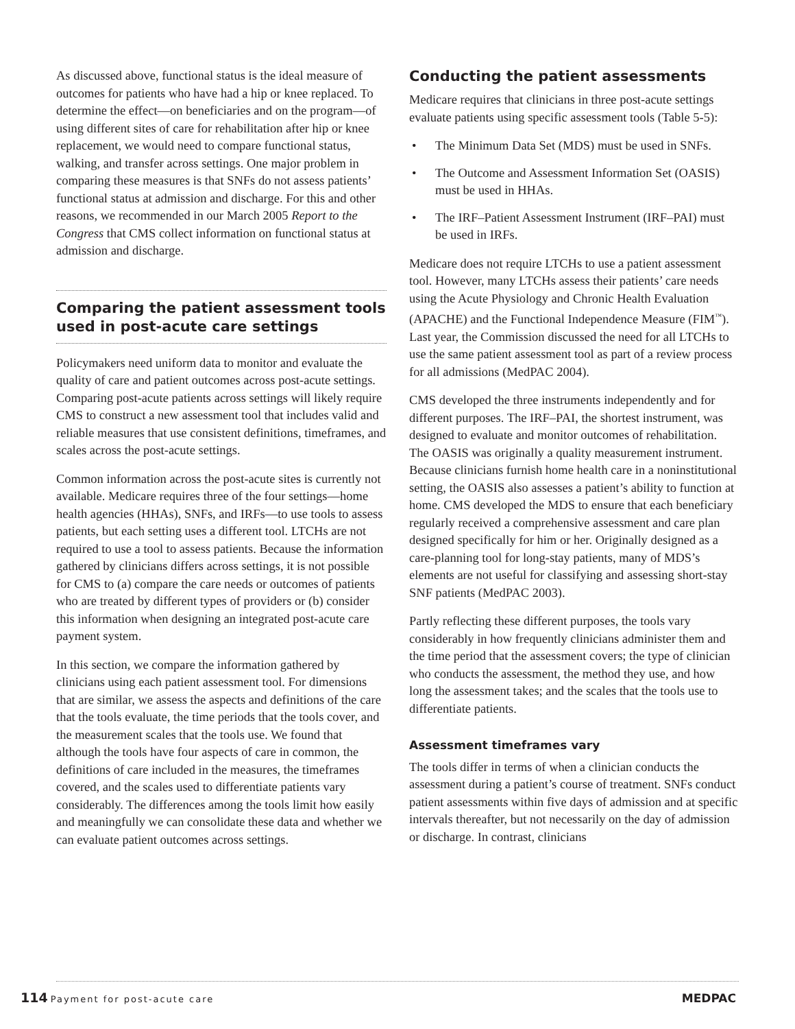As discussed above, functional status is the ideal measure of outcomes for patients who have had a hip or knee replaced. To determine the effect—on beneficiaries and on the program—of using different sites of care for rehabilitation after hip or knee replacement, we would need to compare functional status, walking, and transfer across settings. One major problem in comparing these measures is that SNFs do not assess patients’ functional status at admission and discharge. For this and other reasons, we recommended in our March 2005 Report to the Congress that CMS collect information on functional status at admission and discharge.
Comparing the patient assessment tools used in post-acute care settings
Policymakers need uniform data to monitor and evaluate the quality of care and patient outcomes across post-acute settings. Comparing post-acute patients across settings will likely require CMS to construct a new assessment tool that includes valid and reliable measures that use consistent definitions, timeframes, and scales across the post-acute settings.
Common information across the post-acute sites is currently not available. Medicare requires three of the four settings—home health agencies (HHAs), SNFs, and IRFs—to use tools to assess patients, but each setting uses a different tool. LTCHs are not required to use a tool to assess patients. Because the information gathered by clinicians differs across settings, it is not possible for CMS to (a) compare the care needs or outcomes of patients who are treated by different types of providers or (b) consider this information when designing an integrated post-acute care payment system.
In this section, we compare the information gathered by clinicians using each patient assessment tool. For dimensions that are similar, we assess the aspects and definitions of the care that the tools evaluate, the time periods that the tools cover, and the measurement scales that the tools use. We found that although the tools have four aspects of care in common, the definitions of care included in the measures, the timeframes covered, and the scales used to differentiate patients vary considerably. The differences among the tools limit how easily and meaningfully we can consolidate these data and whether we can evaluate patient outcomes across settings.
Conducting the patient assessments
Medicare requires that clinicians in three post-acute settings evaluate patients using specific assessment tools (Table 5-5):
• The Minimum Data Set (MDS) must be used in SNFs.
• The Outcome and Assessment Information Set (OASIS) must be used in HHAs.
• The IRF–Patient Assessment Instrument (IRF–PAI) must be used in IRFs.
Medicare does not require LTCHs to use a patient assessment tool. However, many LTCHs assess their patients’ care needs using the Acute Physiology and Chronic Health Evaluation (APACHE) and the Functional Independence Measure (FIM<sup>™</sup>). Last year, the Commission discussed the need for all LTCHs to use the same patient assessment tool as part of a review process for all admissions (MedPAC 2004).
CMS developed the three instruments independently and for different purposes. The IRF–PAI, the shortest instrument, was designed to evaluate and monitor outcomes of rehabilitation. The OASIS was originally a quality measurement instrument. Because clinicians furnish home health care in a noninstitutional setting, the OASIS also assesses a patient’s ability to function at home. CMS developed the MDS to ensure that each beneficiary regularly received a comprehensive assessment and care plan designed specifically for him or her. Originally designed as a care-planning tool for long-stay patients, many of MDS’s elements are not useful for classifying and assessing short-stay SNF patients (MedPAC 2003).
Partly reflecting these different purposes, the tools vary considerably in how frequently clinicians administer them and the time period that the assessment covers; the type of clinician who conducts the assessment, the method they use, and how long the assessment takes; and the scales that the tools use to differentiate patients.
Assessment timeframes vary
The tools differ in terms of when a clinician conducts the assessment during a patient’s course of treatment. SNFs conduct patient assessments within five days of admission and at specific intervals thereafter, but not necessarily on the day of admission or discharge. In contrast, clinicians
114 Payment for post-acute care
MEDPAC